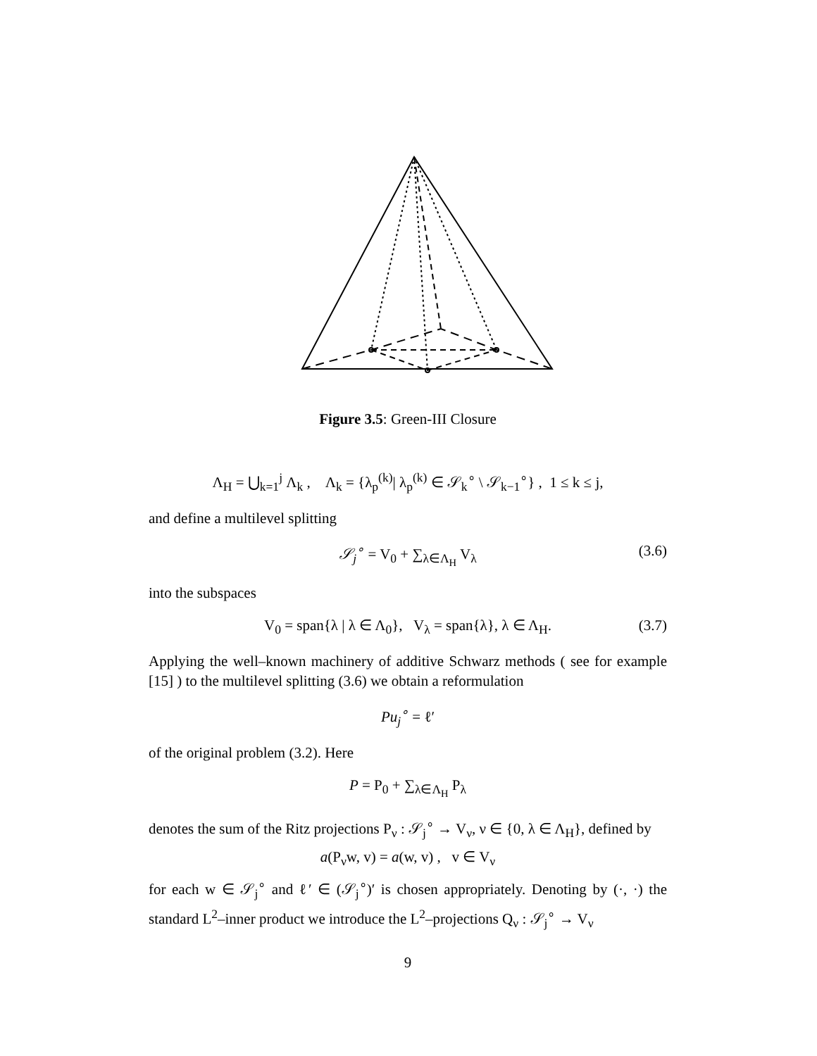Figure 3.5: Green-III Closure
Λ<sub>H</sub> = ⋃<sub>k=1</sub><sup>j</sup> Λ<sub>k</sub> , Λ<sub>k</sub> = {λ<sub>p</sub><sup>(k)</sup>| λ<sub>p</sub><sup>(k)</sup> ∈ 𝒮<sub>k</sub><sup>∘</sup> \ 𝒮<sub>k−1</sub><sup>∘</sup>} , 1 ≤ k ≤ j,
and define a multilevel splitting
𝒮<sub>j</sub><sup>∘</sup> = V<sub>0</sub> + ∑<sub>λ∈Λ<sub>H</sub></sub> V<sub>λ</sub> (3.6)
into the subspaces
V<sub>0</sub> = span{λ | λ ∈ Λ<sub>0</sub>}, V<sub>λ</sub> = span{λ}, λ ∈ Λ<sub>H</sub>. (3.7)
Applying the well–known machinery of additive Schwarz methods ( see for example [15] ) to the multilevel splitting (3.6) we obtain a reformulation
Pu<sub>j</sub><sup>∘</sup> = ℓ′
of the original problem (3.2). Here
P = P<sub>0</sub> + ∑<sub>λ∈Λ<sub>H</sub></sub> P<sub>λ</sub>
denotes the sum of the Ritz projections P<sub>ν</sub> : 𝒮<sub>j</sub><sup>∘</sup> → V<sub>ν</sub>, ν ∈ {0, λ ∈ Λ<sub>H</sub>}, defined by
a(P<sub>ν</sub>w, v) = a(w, v) , v ∈ V<sub>ν</sub>
for each w ∈ 𝒮<sub>j</sub><sup>∘</sup> and ℓ′ ∈ (𝒮<sub>j</sub><sup>∘</sup>)′ is chosen appropriately. Denoting by (·, ·) the standard L<sup>2</sup>–inner product we introduce the L<sup>2</sup>–projections Q<sub>ν</sub> : 𝒮<sub>j</sub><sup>∘</sup> → V<sub>ν</sub>
9